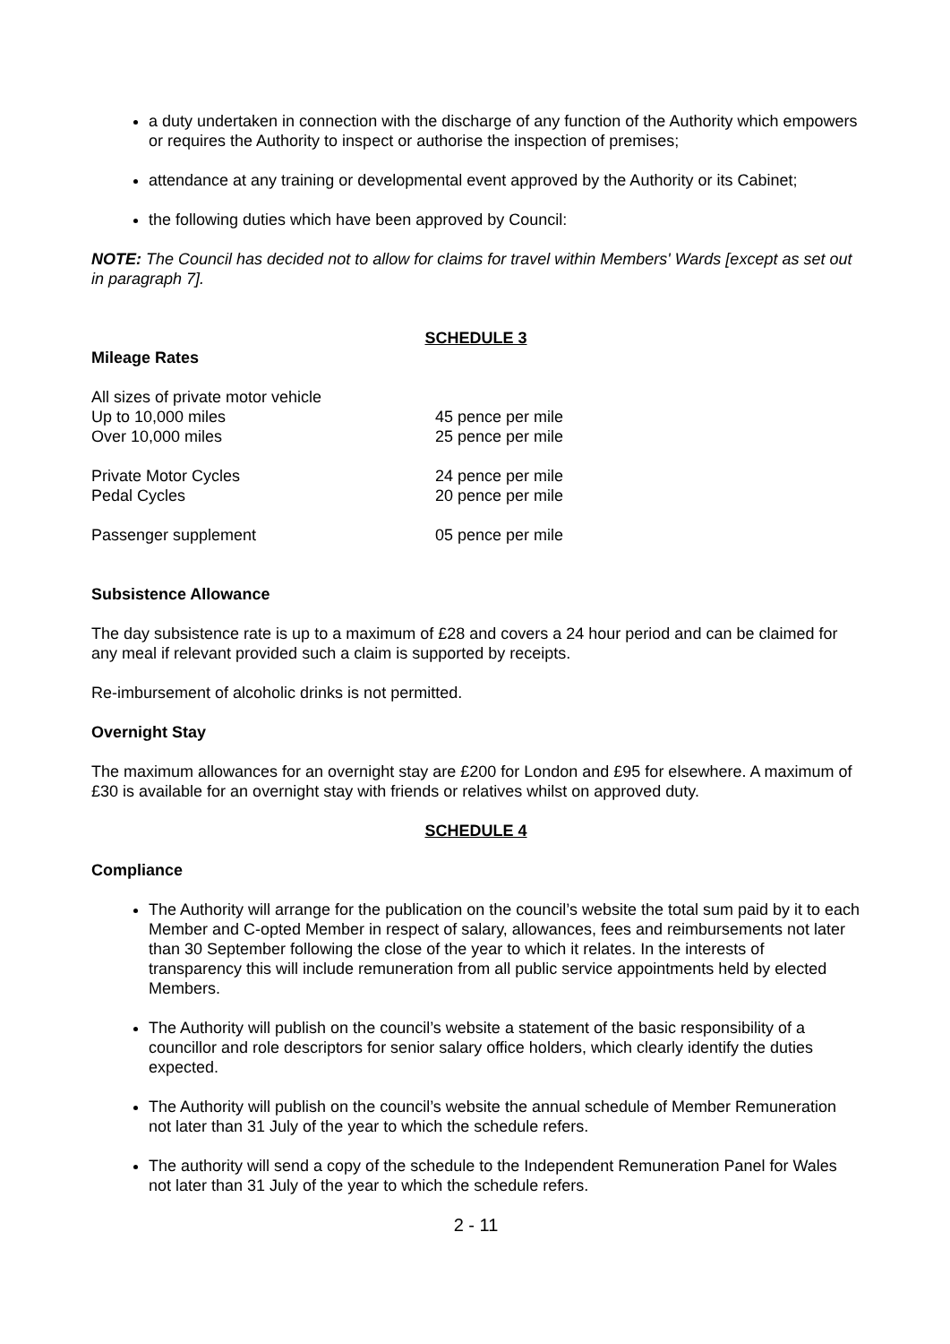a duty undertaken in connection with the discharge of any function of the Authority which empowers or requires the Authority to inspect or authorise the inspection of premises;
attendance at any training or developmental event approved by the Authority or its Cabinet;
the following duties which have been approved by Council:
NOTE: The Council has decided not to allow for claims for travel within Members' Wards [except as set out in paragraph 7].
SCHEDULE 3
Mileage Rates
| All sizes of private motor vehicle | |
| Up to 10,000 miles | 45 pence per mile |
| Over 10,000 miles | 25 pence per mile |
| Private Motor Cycles | 24 pence per mile |
| Pedal Cycles | 20 pence per mile |
| Passenger supplement | 05 pence per mile |
Subsistence Allowance
The day subsistence rate is up to a maximum of £28 and covers a 24 hour period and can be claimed for any meal if relevant provided such a claim is supported by receipts.
Re-imbursement of alcoholic drinks is not permitted.
Overnight Stay
The maximum allowances for an overnight stay are £200 for London and £95 for elsewhere. A maximum of £30 is available for an overnight stay with friends or relatives whilst on approved duty.
SCHEDULE 4
Compliance
The Authority will arrange for the publication on the council’s website the total sum paid by it to each Member and C-opted Member in respect of salary, allowances, fees and reimbursements not later than 30 September following the close of the year to which it relates. In the interests of transparency this will include remuneration from all public service appointments held by elected Members.
The Authority will publish on the council’s website a statement of the basic responsibility of a councillor and role descriptors for senior salary office holders, which clearly identify the duties expected.
The Authority will publish on the council’s website the annual schedule of Member Remuneration not later than 31 July of the year to which the schedule refers.
The authority will send a copy of the schedule to the Independent Remuneration Panel for Wales not later than 31 July of the year to which the schedule refers.
2 - 11